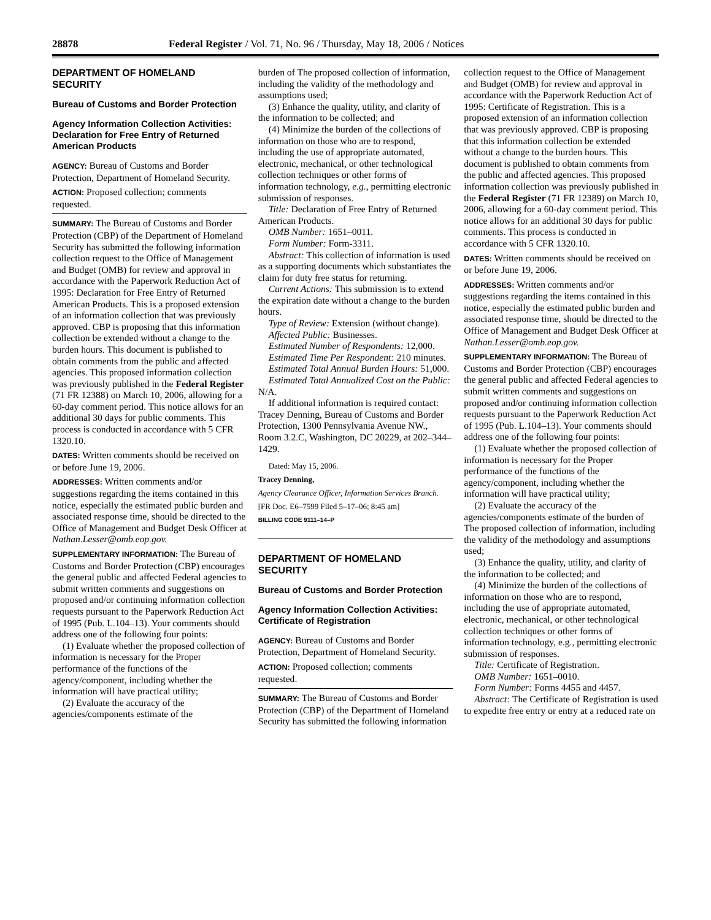28878 Federal Register / Vol. 71, No. 96 / Thursday, May 18, 2006 / Notices
DEPARTMENT OF HOMELAND SECURITY
Bureau of Customs and Border Protection
Agency Information Collection Activities: Declaration for Free Entry of Returned American Products
AGENCY: Bureau of Customs and Border Protection, Department of Homeland Security.
ACTION: Proposed collection; comments requested.
SUMMARY: The Bureau of Customs and Border Protection (CBP) of the Department of Homeland Security has submitted the following information collection request to the Office of Management and Budget (OMB) for review and approval in accordance with the Paperwork Reduction Act of 1995: Declaration for Free Entry of Returned American Products. This is a proposed extension of an information collection that was previously approved. CBP is proposing that this information collection be extended without a change to the burden hours. This document is published to obtain comments from the public and affected agencies. This proposed information collection was previously published in the Federal Register (71 FR 12388) on March 10, 2006, allowing for a 60-day comment period. This notice allows for an additional 30 days for public comments. This process is conducted in accordance with 5 CFR 1320.10.
DATES: Written comments should be received on or before June 19, 2006.
ADDRESSES: Written comments and/or suggestions regarding the items contained in this notice, especially the estimated public burden and associated response time, should be directed to the Office of Management and Budget Desk Officer at Nathan.Lesser@omb.eop.gov.
SUPPLEMENTARY INFORMATION: The Bureau of Customs and Border Protection (CBP) encourages the general public and affected Federal agencies to submit written comments and suggestions on proposed and/or continuing information collection requests pursuant to the Paperwork Reduction Act of 1995 (Pub. L.104–13). Your comments should address one of the following four points:
(1) Evaluate whether the proposed collection of information is necessary for the Proper performance of the functions of the agency/component, including whether the information will have practical utility;
(2) Evaluate the accuracy of the agencies/components estimate of the
burden of The proposed collection of information, including the validity of the methodology and assumptions used;
(3) Enhance the quality, utility, and clarity of the information to be collected; and
(4) Minimize the burden of the collections of information on those who are to respond, including the use of appropriate automated, electronic, mechanical, or other technological collection techniques or other forms of information technology, e.g., permitting electronic submission of responses.
Title: Declaration of Free Entry of Returned American Products.
OMB Number: 1651–0011.
Form Number: Form-3311.
Abstract: This collection of information is used as a supporting documents which substantiates the claim for duty free status for returning.
Current Actions: This submission is to extend the expiration date without a change to the burden hours.
Type of Review: Extension (without change).
Affected Public: Businesses.
Estimated Number of Respondents: 12,000.
Estimated Time Per Respondent: 210 minutes.
Estimated Total Annual Burden Hours: 51,000.
Estimated Total Annualized Cost on the Public: N/A.
If additional information is required contact: Tracey Denning, Bureau of Customs and Border Protection, 1300 Pennsylvania Avenue NW., Room 3.2.C, Washington, DC 20229, at 202–344–1429.
Dated: May 15, 2006.
Tracey Denning,
Agency Clearance Officer, Information Services Branch.
[FR Doc. E6–7599 Filed 5–17–06; 8:45 am]
BILLING CODE 9111–14–P
DEPARTMENT OF HOMELAND SECURITY
Bureau of Customs and Border Protection
Agency Information Collection Activities: Certificate of Registration
AGENCY: Bureau of Customs and Border Protection, Department of Homeland Security.
ACTION: Proposed collection; comments requested.
SUMMARY: The Bureau of Customs and Border Protection (CBP) of the Department of Homeland Security has submitted the following information
collection request to the Office of Management and Budget (OMB) for review and approval in accordance with the Paperwork Reduction Act of 1995: Certificate of Registration. This is a proposed extension of an information collection that was previously approved. CBP is proposing that this information collection be extended without a change to the burden hours. This document is published to obtain comments from the public and affected agencies. This proposed information collection was previously published in the Federal Register (71 FR 12389) on March 10, 2006, allowing for a 60-day comment period. This notice allows for an additional 30 days for public comments. This process is conducted in accordance with 5 CFR 1320.10.
DATES: Written comments should be received on or before June 19, 2006.
ADDRESSES: Written comments and/or suggestions regarding the items contained in this notice, especially the estimated public burden and associated response time, should be directed to the Office of Management and Budget Desk Officer at Nathan.Lesser@omb.eop.gov.
SUPPLEMENTARY INFORMATION: The Bureau of Customs and Border Protection (CBP) encourages the general public and affected Federal agencies to submit written comments and suggestions on proposed and/or continuing information collection requests pursuant to the Paperwork Reduction Act of 1995 (Pub. L.104–13). Your comments should address one of the following four points:
(1) Evaluate whether the proposed collection of information is necessary for the Proper performance of the functions of the agency/component, including whether the information will have practical utility;
(2) Evaluate the accuracy of the agencies/components estimate of the burden of The proposed collection of information, including the validity of the methodology and assumptions used;
(3) Enhance the quality, utility, and clarity of the information to be collected; and
(4) Minimize the burden of the collections of information on those who are to respond, including the use of appropriate automated, electronic, mechanical, or other technological collection techniques or other forms of information technology, e.g., permitting electronic submission of responses.
Title: Certificate of Registration.
OMB Number: 1651–0010.
Form Number: Forms 4455 and 4457.
Abstract: The Certificate of Registration is used to expedite free entry or entry at a reduced rate on